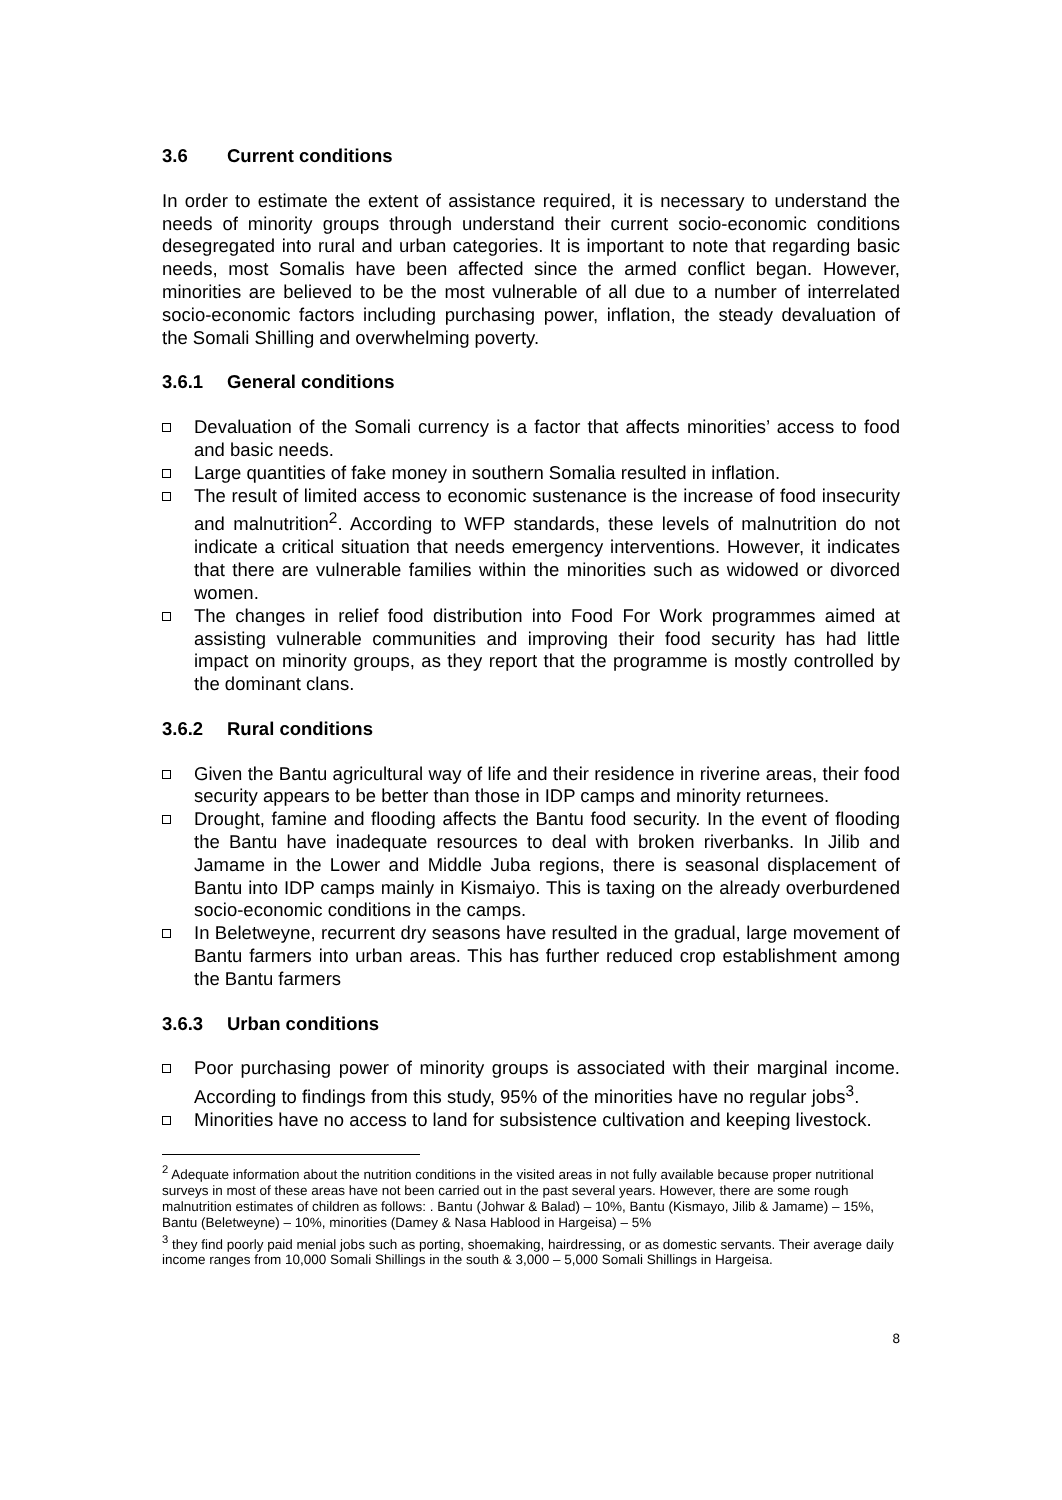3.6 Current conditions
In order to estimate the extent of assistance required, it is necessary to understand the needs of minority groups through understand their current socio-economic conditions desegregated into rural and urban categories. It is important to note that regarding basic needs, most Somalis have been affected since the armed conflict began. However, minorities are believed to be the most vulnerable of all due to a number of interrelated socio-economic factors including purchasing power, inflation, the steady devaluation of the Somali Shilling and overwhelming poverty.
3.6.1 General conditions
Devaluation of the Somali currency is a factor that affects minorities’ access to food and basic needs.
Large quantities of fake money in southern Somalia resulted in inflation.
The result of limited access to economic sustenance is the increase of food insecurity and malnutrition<sup>2</sup>. According to WFP standards, these levels of malnutrition do not indicate a critical situation that needs emergency interventions. However, it indicates that there are vulnerable families within the minorities such as widowed or divorced women.
The changes in relief food distribution into Food For Work programmes aimed at assisting vulnerable communities and improving their food security has had little impact on minority groups, as they report that the programme is mostly controlled by the dominant clans.
3.6.2 Rural conditions
Given the Bantu agricultural way of life and their residence in riverine areas, their food security appears to be better than those in IDP camps and minority returnees.
Drought, famine and flooding affects the Bantu food security. In the event of flooding the Bantu have inadequate resources to deal with broken riverbanks. In Jilib and Jamame in the Lower and Middle Juba regions, there is seasonal displacement of Bantu into IDP camps mainly in Kismaiyo. This is taxing on the already overburdened socio-economic conditions in the camps.
In Beletweyne, recurrent dry seasons have resulted in the gradual, large movement of Bantu farmers into urban areas. This has further reduced crop establishment among the Bantu farmers
3.6.3 Urban conditions
Poor purchasing power of minority groups is associated with their marginal income. According to findings from this study, 95% of the minorities have no regular jobs<sup>3</sup>.
Minorities have no access to land for subsistence cultivation and keeping livestock.
<sup>2</sup> Adequate information about the nutrition conditions in the visited areas in not fully available because proper nutritional surveys in most of these areas have not been carried out in the past several years. However, there are some rough malnutrition estimates of children as follows: . Bantu (Johwar & Balad) – 10%, Bantu (Kismayo, Jilib & Jamame) – 15%, Bantu (Beletweyne) – 10%, minorities (Damey & Nasa Hablood in Hargeisa) – 5%
<sup>3</sup> they find poorly paid menial jobs such as porting, shoemaking, hairdressing, or as domestic servants. Their average daily income ranges from 10,000 Somali Shillings in the south & 3,000 – 5,000 Somali Shillings in Hargeisa.
8